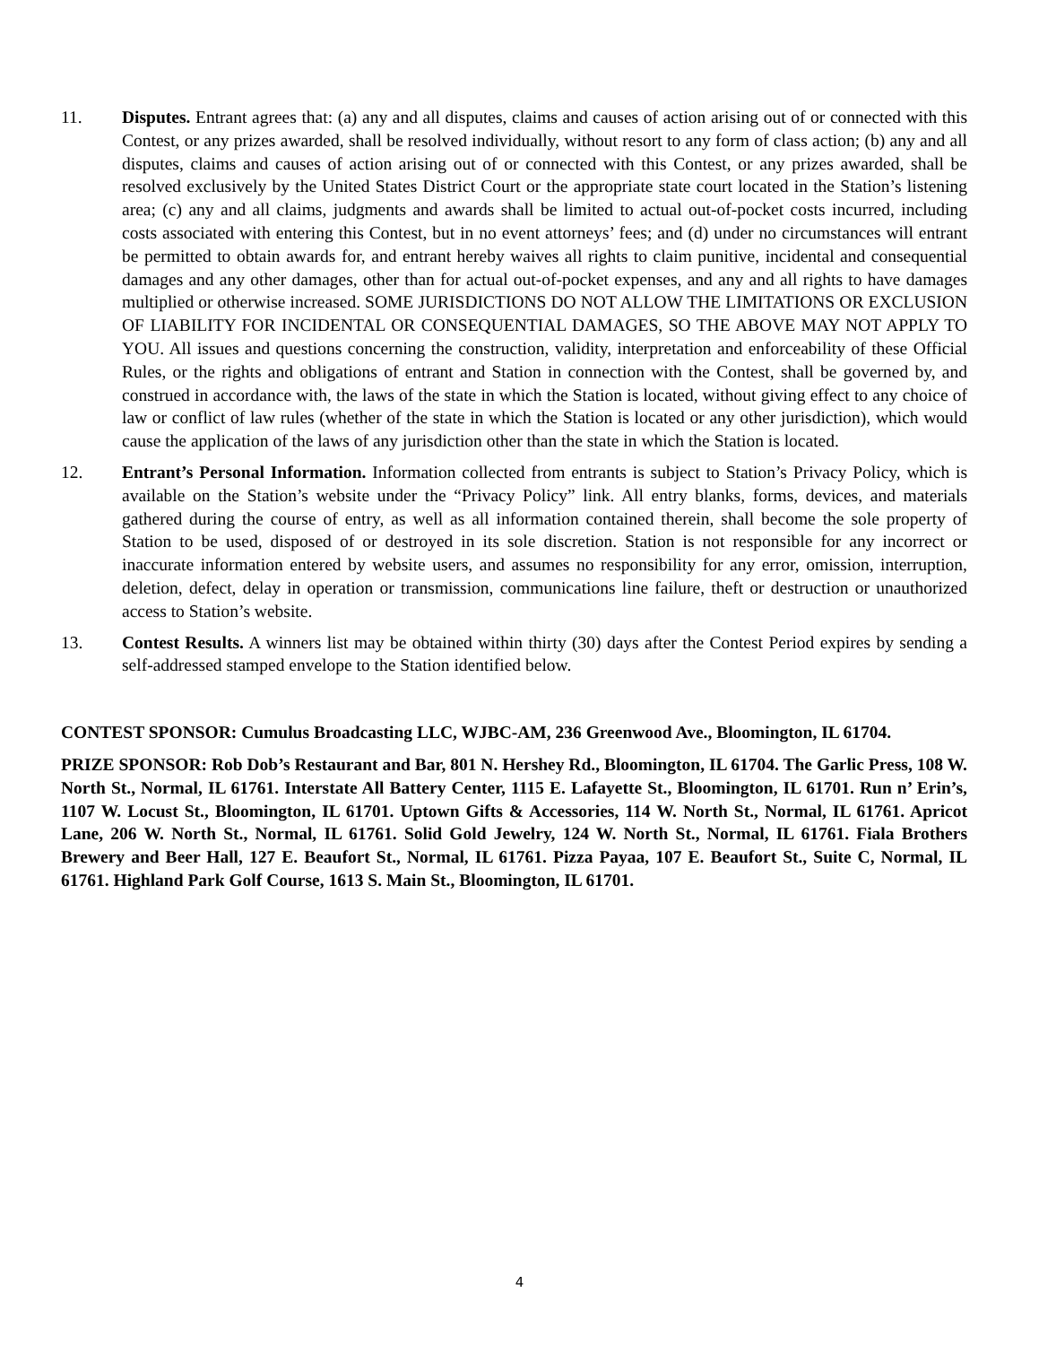11. Disputes. Entrant agrees that: (a) any and all disputes, claims and causes of action arising out of or connected with this Contest, or any prizes awarded, shall be resolved individually, without resort to any form of class action; (b) any and all disputes, claims and causes of action arising out of or connected with this Contest, or any prizes awarded, shall be resolved exclusively by the United States District Court or the appropriate state court located in the Station’s listening area; (c) any and all claims, judgments and awards shall be limited to actual out-of-pocket costs incurred, including costs associated with entering this Contest, but in no event attorneys’ fees; and (d) under no circumstances will entrant be permitted to obtain awards for, and entrant hereby waives all rights to claim punitive, incidental and consequential damages and any other damages, other than for actual out-of-pocket expenses, and any and all rights to have damages multiplied or otherwise increased. SOME JURISDICTIONS DO NOT ALLOW THE LIMITATIONS OR EXCLUSION OF LIABILITY FOR INCIDENTAL OR CONSEQUENTIAL DAMAGES, SO THE ABOVE MAY NOT APPLY TO YOU. All issues and questions concerning the construction, validity, interpretation and enforceability of these Official Rules, or the rights and obligations of entrant and Station in connection with the Contest, shall be governed by, and construed in accordance with, the laws of the state in which the Station is located, without giving effect to any choice of law or conflict of law rules (whether of the state in which the Station is located or any other jurisdiction), which would cause the application of the laws of any jurisdiction other than the state in which the Station is located.
12. Entrant’s Personal Information. Information collected from entrants is subject to Station’s Privacy Policy, which is available on the Station’s website under the “Privacy Policy” link. All entry blanks, forms, devices, and materials gathered during the course of entry, as well as all information contained therein, shall become the sole property of Station to be used, disposed of or destroyed in its sole discretion. Station is not responsible for any incorrect or inaccurate information entered by website users, and assumes no responsibility for any error, omission, interruption, deletion, defect, delay in operation or transmission, communications line failure, theft or destruction or unauthorized access to Station’s website.
13. Contest Results. A winners list may be obtained within thirty (30) days after the Contest Period expires by sending a self-addressed stamped envelope to the Station identified below.
CONTEST SPONSOR: Cumulus Broadcasting LLC, WJBC-AM, 236 Greenwood Ave., Bloomington, IL 61704.
PRIZE SPONSOR: Rob Dob’s Restaurant and Bar, 801 N. Hershey Rd., Bloomington, IL 61704. The Garlic Press, 108 W. North St., Normal, IL 61761. Interstate All Battery Center, 1115 E. Lafayette St., Bloomington, IL 61701. Run n’ Erin’s, 1107 W. Locust St., Bloomington, IL 61701. Uptown Gifts & Accessories, 114 W. North St., Normal, IL 61761. Apricot Lane, 206 W. North St., Normal, IL 61761. Solid Gold Jewelry, 124 W. North St., Normal, IL 61761. Fiala Brothers Brewery and Beer Hall, 127 E. Beaufort St., Normal, IL 61761. Pizza Payaa, 107 E. Beaufort St., Suite C, Normal, IL 61761. Highland Park Golf Course, 1613 S. Main St., Bloomington, IL 61701.
4